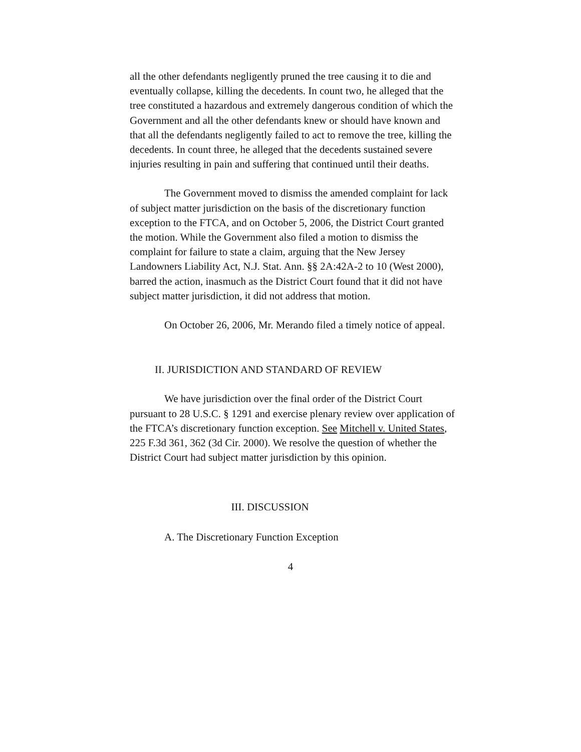all the other defendants negligently pruned the tree causing it to die and eventually collapse, killing the decedents. In count two, he alleged that the tree constituted a hazardous and extremely dangerous condition of which the Government and all the other defendants knew or should have known and that all the defendants negligently failed to act to remove the tree, killing the decedents. In count three, he alleged that the decedents sustained severe injuries resulting in pain and suffering that continued until their deaths.
The Government moved to dismiss the amended complaint for lack of subject matter jurisdiction on the basis of the discretionary function exception to the FTCA, and on October 5, 2006, the District Court granted the motion. While the Government also filed a motion to dismiss the complaint for failure to state a claim, arguing that the New Jersey Landowners Liability Act, N.J. Stat. Ann. §§ 2A:42A-2 to 10 (West 2000), barred the action, inasmuch as the District Court found that it did not have subject matter jurisdiction, it did not address that motion.
On October 26, 2006, Mr. Merando filed a timely notice of appeal.
II. JURISDICTION AND STANDARD OF REVIEW
We have jurisdiction over the final order of the District Court pursuant to 28 U.S.C. § 1291 and exercise plenary review over application of the FTCA’s discretionary function exception. See Mitchell v. United States, 225 F.3d 361, 362 (3d Cir. 2000). We resolve the question of whether the District Court had subject matter jurisdiction by this opinion.
III. DISCUSSION
A. The Discretionary Function Exception
4